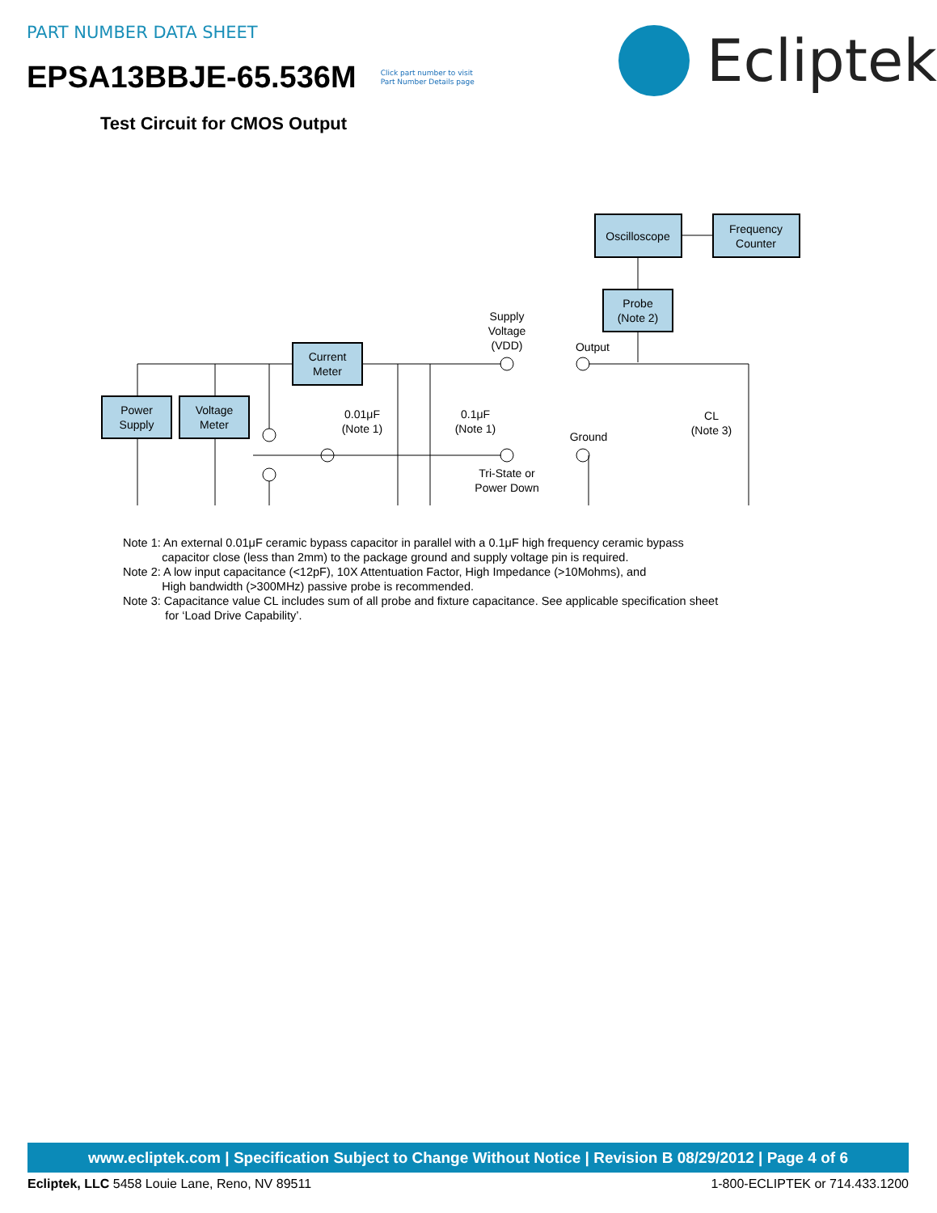PART NUMBER DATA SHEET
EPSA13BBJE-65.536M Click part number to visit
Part Number Details page
Ecliptek
Test Circuit for CMOS Output
Oscilloscope
Frequency
Counter
Probe
(Note 2)
Current
Meter
Power
Supply
Voltage
Meter
Supply
Voltage
(VDD)
Output
0.01μF
(Note 1)
0.1μF
(Note 1)
Ground
CL
(Note 3)
Tri-State or
Power Down
Note 1: An external 0.01μF ceramic bypass capacitor in parallel with a 0.1μF high frequency ceramic bypass
capacitor close (less than 2mm) to the package ground and supply voltage pin is required.
Note 2: A low input capacitance (<12pF), 10X Attentuation Factor, High Impedance (>10Mohms), and
High bandwidth (>300MHz) passive probe is recommended.
Note 3: Capacitance value CL includes sum of all probe and fixture capacitance. See applicable specification sheet
for ‘Load Drive Capability’.
www.ecliptek.com | Specification Subject to Change Without Notice | Revision B 08/29/2012 | Page 4 of 6
Ecliptek, LLC 5458 Louie Lane, Reno, NV 89511 1-800-ECLIPTEK or 714.433.1200